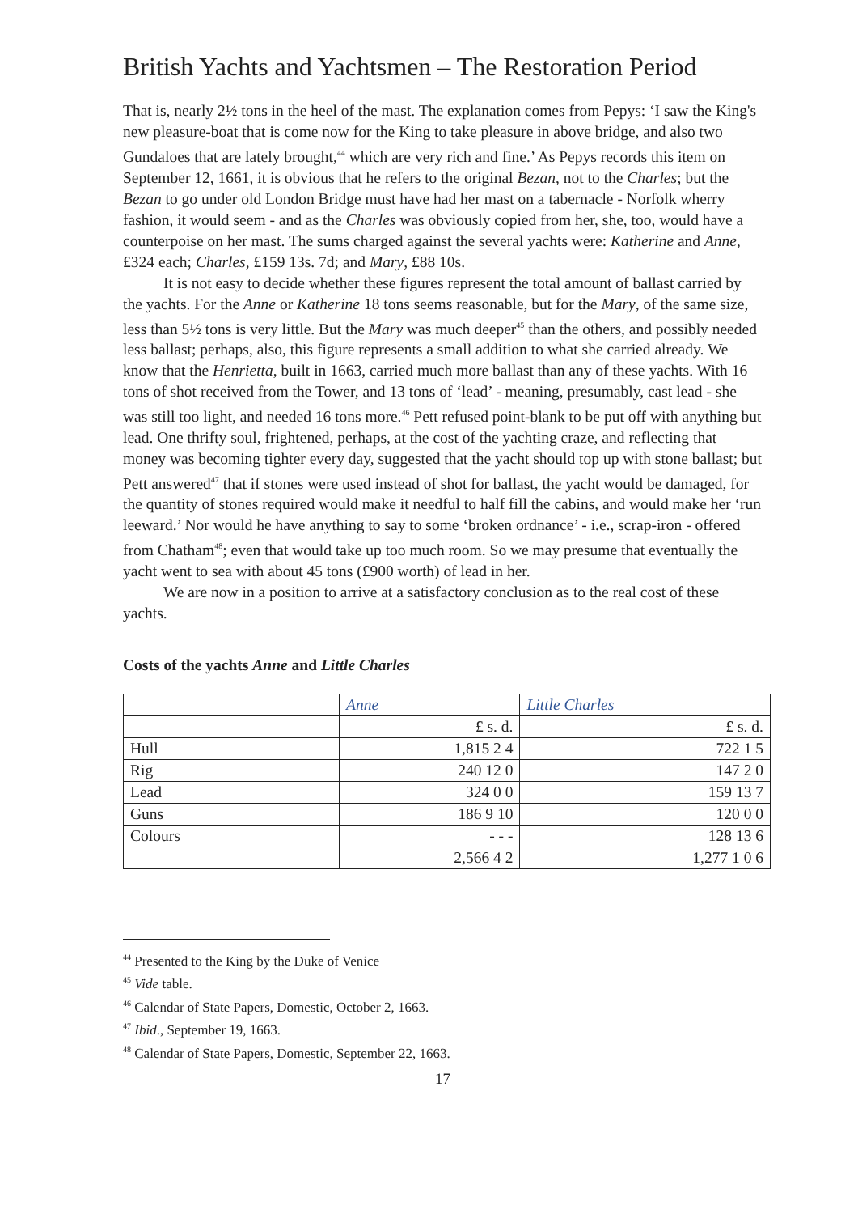British Yachts and Yachtsmen – The Restoration Period
That is, nearly 2½ tons in the heel of the mast. The explanation comes from Pepys: ‘I saw the King's new pleasure-boat that is come now for the King to take pleasure in above bridge, and also two Gundaloes that are lately brought,<sup>44</sup> which are very rich and fine.’ As Pepys records this item on September 12, 1661, it is obvious that he refers to the original Bezan, not to the Charles; but the Bezan to go under old London Bridge must have had her mast on a tabernacle - Norfolk wherry fashion, it would seem - and as the Charles was obviously copied from her, she, too, would have a counterpoise on her mast. The sums charged against the several yachts were: Katherine and Anne, £324 each; Charles, £159 13s. 7d; and Mary, £88 10s.
It is not easy to decide whether these figures represent the total amount of ballast carried by the yachts. For the Anne or Katherine 18 tons seems reasonable, but for the Mary, of the same size, less than 5½ tons is very little. But the Mary was much deeper<sup>45</sup> than the others, and possibly needed less ballast; perhaps, also, this figure represents a small addition to what she carried already. We know that the Henrietta, built in 1663, carried much more ballast than any of these yachts. With 16 tons of shot received from the Tower, and 13 tons of ‘lead’ - meaning, presumably, cast lead - she was still too light, and needed 16 tons more.<sup>46</sup> Pett refused point-blank to be put off with anything but lead. One thrifty soul, frightened, perhaps, at the cost of the yachting craze, and reflecting that money was becoming tighter every day, suggested that the yacht should top up with stone ballast; but Pett answered<sup>47</sup> that if stones were used instead of shot for ballast, the yacht would be damaged, for the quantity of stones required would make it needful to half fill the cabins, and would make her ‘run leeward.’ Nor would he have anything to say to some ‘broken ordnance’ - i.e., scrap-iron - offered from Chatham<sup>48</sup>; even that would take up too much room. So we may presume that eventually the yacht went to sea with about 45 tons (£900 worth) of lead in her.
We are now in a position to arrive at a satisfactory conclusion as to the real cost of these yachts.
Costs of the yachts Anne and Little Charles
| | Anne | Little Charles |
| | £ s. d. | £ s. d. |
| Hull | 1,815 2 4 | 722 1 5 |
| Rig | 240 12 0 | 147 2 0 |
| Lead | 324 0 0 | 159 13 7 |
| Guns | 186 9 10 | 120 0 0 |
| Colours | - - - | 128 13 6 |
| | 2,566 4 2 | 1,277 1 0 6 |
<sup>44</sup> Presented to the King by the Duke of Venice
<sup>45</sup> Vide table.
<sup>46</sup> Calendar of State Papers, Domestic, October 2, 1663.
<sup>47</sup> Ibid., September 19, 1663.
<sup>48</sup> Calendar of State Papers, Domestic, September 22, 1663.
17